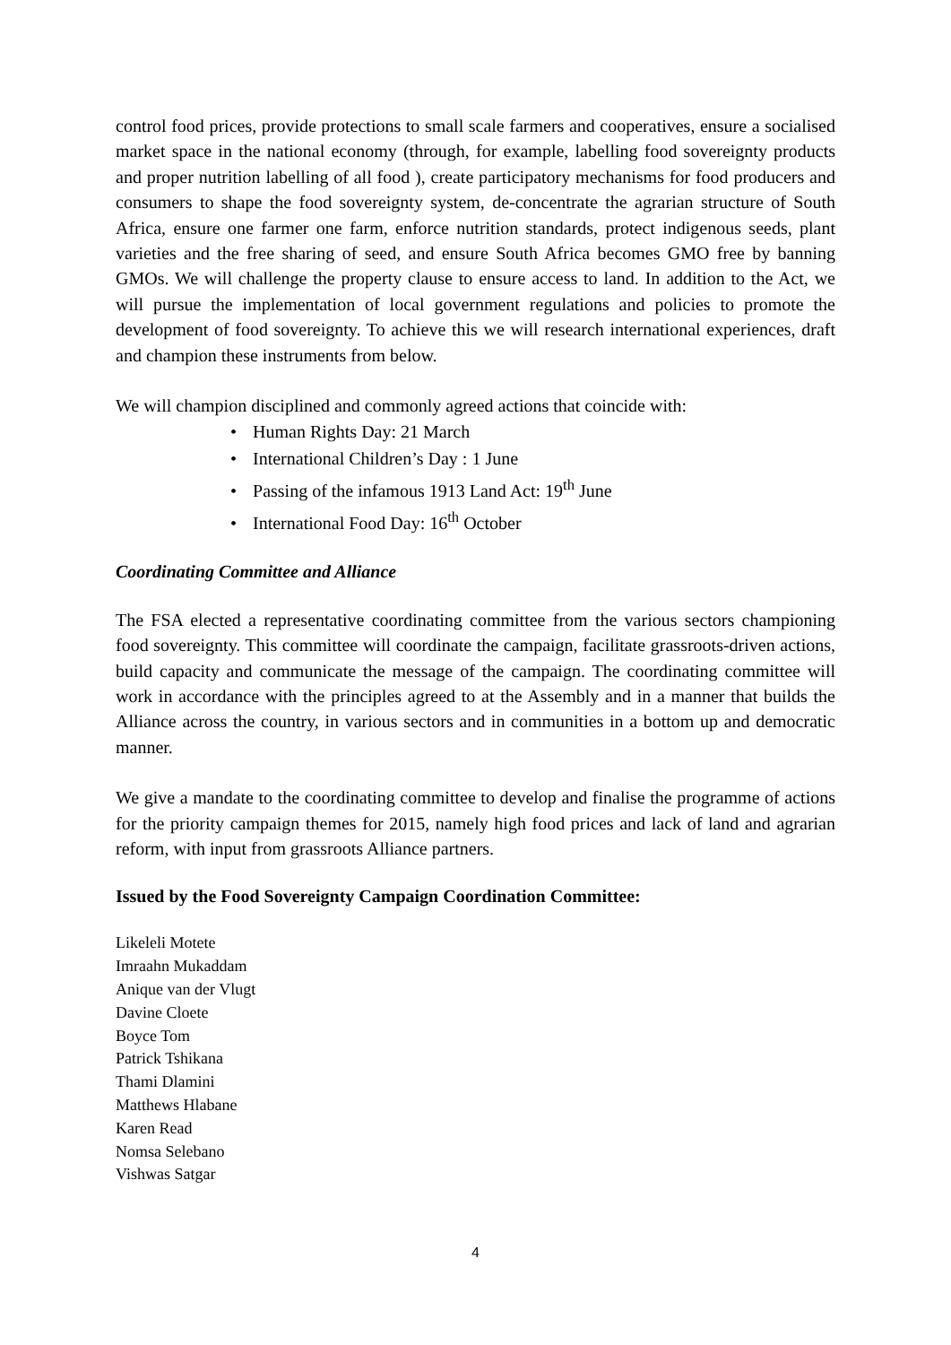control food prices, provide protections to small scale farmers and cooperatives, ensure a socialised market space in the national economy (through, for example, labelling food sovereignty products and proper nutrition labelling of all food ), create participatory mechanisms for food producers and consumers to shape the food sovereignty system, de-concentrate the agrarian structure of South Africa, ensure one farmer one farm, enforce nutrition standards, protect indigenous seeds, plant varieties and the free sharing of seed, and ensure South Africa becomes GMO free by banning GMOs. We will challenge the property clause to ensure access to land. In addition to the Act, we will pursue the implementation of local government regulations and policies to promote the development of food sovereignty. To achieve this we will research international experiences, draft and champion these instruments from below.
We will champion disciplined and commonly agreed actions that coincide with:
• Human Rights Day: 21 March
• International Children’s Day : 1 June
• Passing of the infamous 1913 Land Act: 19<sup>th</sup> June
• International Food Day: 16<sup>th</sup> October
Coordinating Committee and Alliance
The FSA elected a representative coordinating committee from the various sectors championing food sovereignty. This committee will coordinate the campaign, facilitate grassroots-driven actions, build capacity and communicate the message of the campaign. The coordinating committee will work in accordance with the principles agreed to at the Assembly and in a manner that builds the Alliance across the country, in various sectors and in communities in a bottom up and democratic manner.
We give a mandate to the coordinating committee to develop and finalise the programme of actions for the priority campaign themes for 2015, namely high food prices and lack of land and agrarian reform, with input from grassroots Alliance partners.
Issued by the Food Sovereignty Campaign Coordination Committee:
Likeleli Motete
Imraahn Mukaddam
Anique van der Vlugt
Davine Cloete
Boyce Tom
Patrick Tshikana
Thami Dlamini
Matthews Hlabane
Karen Read
Nomsa Selebano
Vishwas Satgar
4